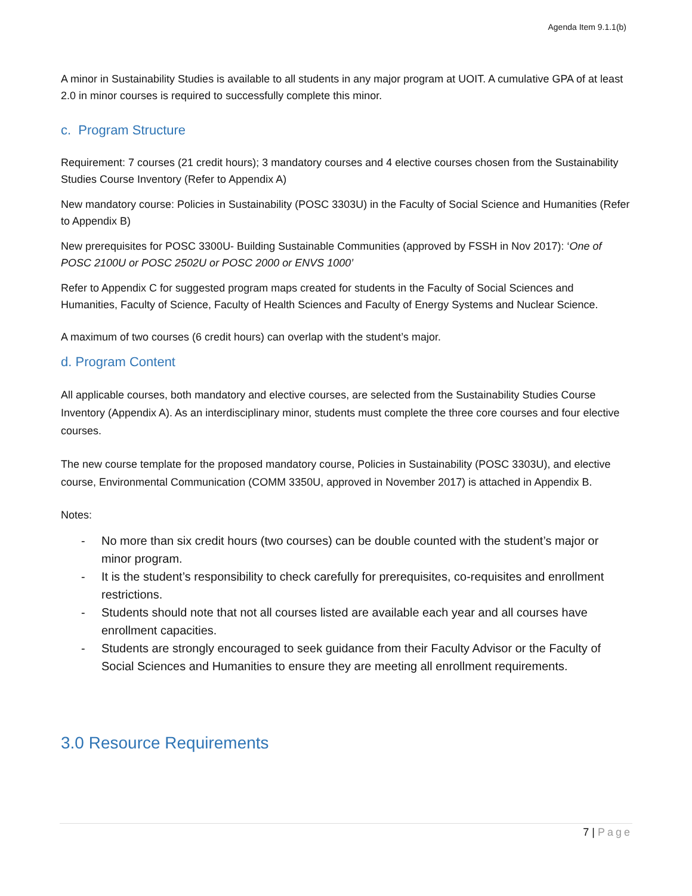Agenda Item 9.1.1(b)
A minor in Sustainability Studies is available to all students in any major program at UOIT. A cumulative GPA of at least 2.0 in minor courses is required to successfully complete this minor.
c. Program Structure
Requirement: 7 courses (21 credit hours); 3 mandatory courses and 4 elective courses chosen from the Sustainability Studies Course Inventory (Refer to Appendix A)
New mandatory course: Policies in Sustainability (POSC 3303U) in the Faculty of Social Science and Humanities (Refer to Appendix B)
New prerequisites for POSC 3300U- Building Sustainable Communities (approved by FSSH in Nov 2017): ‘One of POSC 2100U or POSC 2502U or POSC 2000 or ENVS 1000’
Refer to Appendix C for suggested program maps created for students in the Faculty of Social Sciences and Humanities, Faculty of Science, Faculty of Health Sciences and Faculty of Energy Systems and Nuclear Science.
A maximum of two courses (6 credit hours) can overlap with the student’s major.
d. Program Content
All applicable courses, both mandatory and elective courses, are selected from the Sustainability Studies Course Inventory (Appendix A). As an interdisciplinary minor, students must complete the three core courses and four elective courses.
The new course template for the proposed mandatory course, Policies in Sustainability (POSC 3303U), and elective course, Environmental Communication (COMM 3350U, approved in November 2017) is attached in Appendix B.
Notes:
- No more than six credit hours (two courses) can be double counted with the student’s major or minor program.
- It is the student’s responsibility to check carefully for prerequisites, co-requisites and enrollment restrictions.
- Students should note that not all courses listed are available each year and all courses have enrollment capacities.
- Students are strongly encouraged to seek guidance from their Faculty Advisor or the Faculty of Social Sciences and Humanities to ensure they are meeting all enrollment requirements.
3.0 Resource Requirements
7 | Page